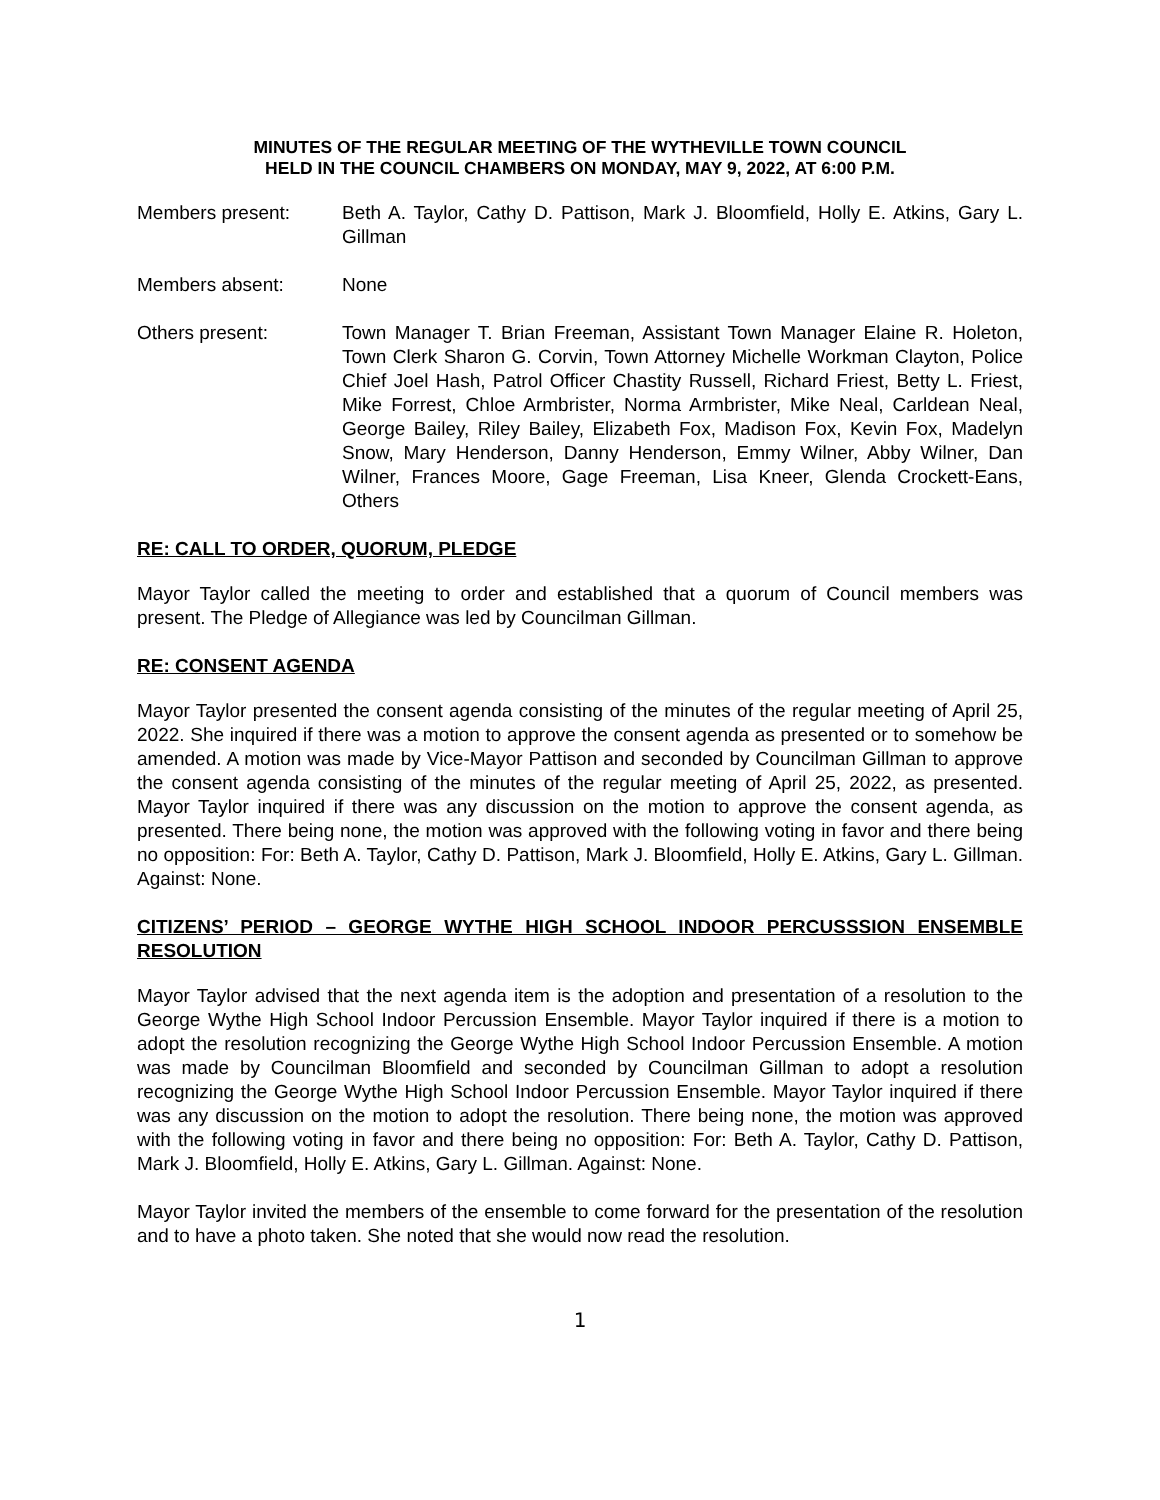MINUTES OF THE REGULAR MEETING OF THE WYTHEVILLE TOWN COUNCIL
HELD IN THE COUNCIL CHAMBERS ON MONDAY, MAY 9, 2022, AT 6:00 P.M.
Members present: Beth A. Taylor, Cathy D. Pattison, Mark J. Bloomfield, Holly E. Atkins, Gary L. Gillman
Members absent: None
Others present: Town Manager T. Brian Freeman, Assistant Town Manager Elaine R. Holeton, Town Clerk Sharon G. Corvin, Town Attorney Michelle Workman Clayton, Police Chief Joel Hash, Patrol Officer Chastity Russell, Richard Friest, Betty L. Friest, Mike Forrest, Chloe Armbrister, Norma Armbrister, Mike Neal, Carldean Neal, George Bailey, Riley Bailey, Elizabeth Fox, Madison Fox, Kevin Fox, Madelyn Snow, Mary Henderson, Danny Henderson, Emmy Wilner, Abby Wilner, Dan Wilner, Frances Moore, Gage Freeman, Lisa Kneer, Glenda Crockett-Eans, Others
RE: CALL TO ORDER, QUORUM, PLEDGE
Mayor Taylor called the meeting to order and established that a quorum of Council members was present. The Pledge of Allegiance was led by Councilman Gillman.
RE: CONSENT AGENDA
Mayor Taylor presented the consent agenda consisting of the minutes of the regular meeting of April 25, 2022. She inquired if there was a motion to approve the consent agenda as presented or to somehow be amended. A motion was made by Vice-Mayor Pattison and seconded by Councilman Gillman to approve the consent agenda consisting of the minutes of the regular meeting of April 25, 2022, as presented. Mayor Taylor inquired if there was any discussion on the motion to approve the consent agenda, as presented. There being none, the motion was approved with the following voting in favor and there being no opposition: For: Beth A. Taylor, Cathy D. Pattison, Mark J. Bloomfield, Holly E. Atkins, Gary L. Gillman. Against: None.
CITIZENS’ PERIOD – GEORGE WYTHE HIGH SCHOOL INDOOR PERCUSSSION ENSEMBLE RESOLUTION
Mayor Taylor advised that the next agenda item is the adoption and presentation of a resolution to the George Wythe High School Indoor Percussion Ensemble. Mayor Taylor inquired if there is a motion to adopt the resolution recognizing the George Wythe High School Indoor Percussion Ensemble. A motion was made by Councilman Bloomfield and seconded by Councilman Gillman to adopt a resolution recognizing the George Wythe High School Indoor Percussion Ensemble. Mayor Taylor inquired if there was any discussion on the motion to adopt the resolution. There being none, the motion was approved with the following voting in favor and there being no opposition: For: Beth A. Taylor, Cathy D. Pattison, Mark J. Bloomfield, Holly E. Atkins, Gary L. Gillman. Against: None.
Mayor Taylor invited the members of the ensemble to come forward for the presentation of the resolution and to have a photo taken. She noted that she would now read the resolution.
1